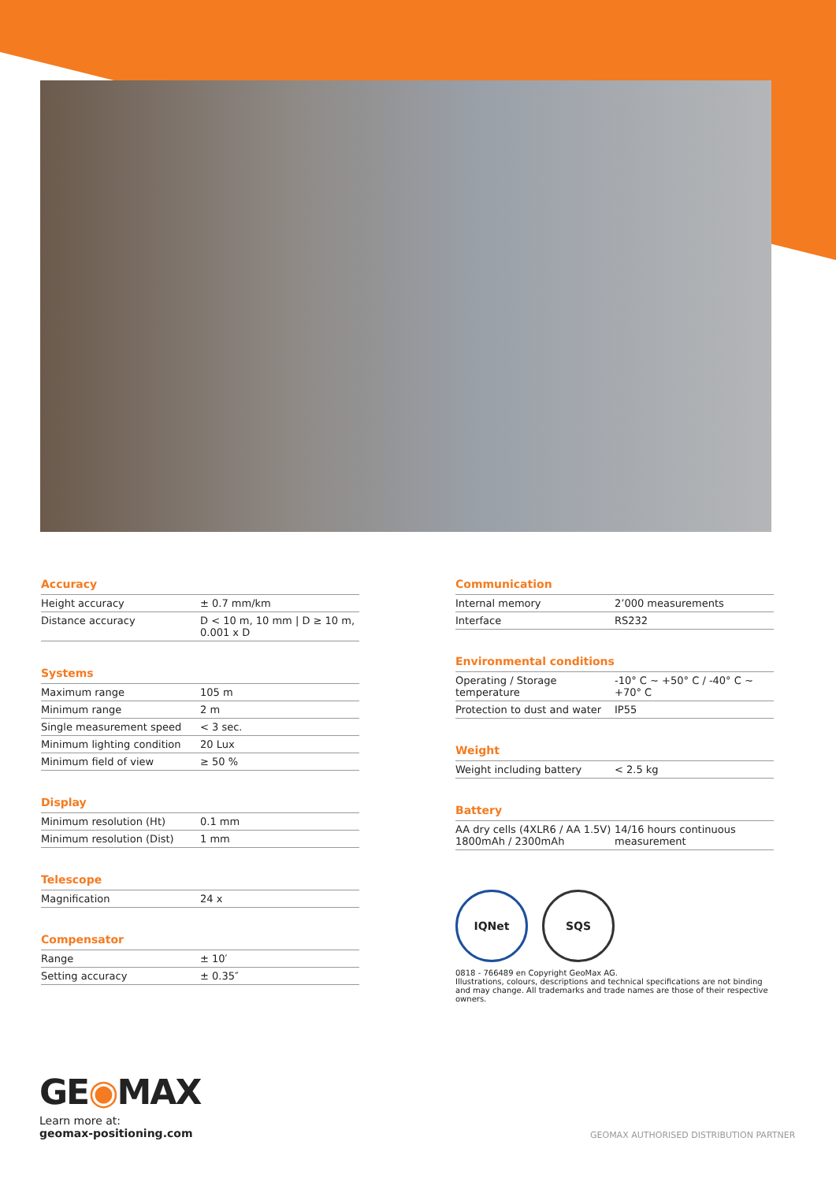Accuracy
| Height accuracy | ± 0.7 mm/km |
| Distance accuracy | D < 10 m, 10 mm / D ≥ 10 m, 0.001 x D |
Systems
| Maximum range | 105 m |
| Minimum range | 2 m |
| Single measurement speed | < 3 sec. |
| Minimum lighting condition | 20 Lux |
| Minimum field of view | ≥ 50 % |
Display
| Minimum resolution (Ht) | 0.1 mm |
| Minimum resolution (Dist) | 1 mm |
Telescope
| Magnification | 24 x |
Compensator
| Range | ± 10′ |
| Setting accuracy | ± 0.35″ |
Communication
| Internal memory | 2’000 measurements |
| Interface | RS232 |
Environmental conditions
| Operating / Storage temperature | -10° C ~ +50° C / -40° C ~ +70° C |
| Protection to dust and water | IP55 |
Weight
| Weight including battery | < 2.5 kg |
Battery
| AA dry cells (4XLR6 / AA 1.5V) 1800mAh / 2300mAh | 14/16 hours continuous measurement |
IQNet SQS
0818 - 766489 en Copyright GeoMax AG.
Illustrations, colours, descriptions and technical specifications are not binding and may change. All trademarks and trade names are those of their respective owners.
GE◉MAX
Learn more at:
geomax-positioning.com
GEOMAX AUTHORISED DISTRIBUTION PARTNER